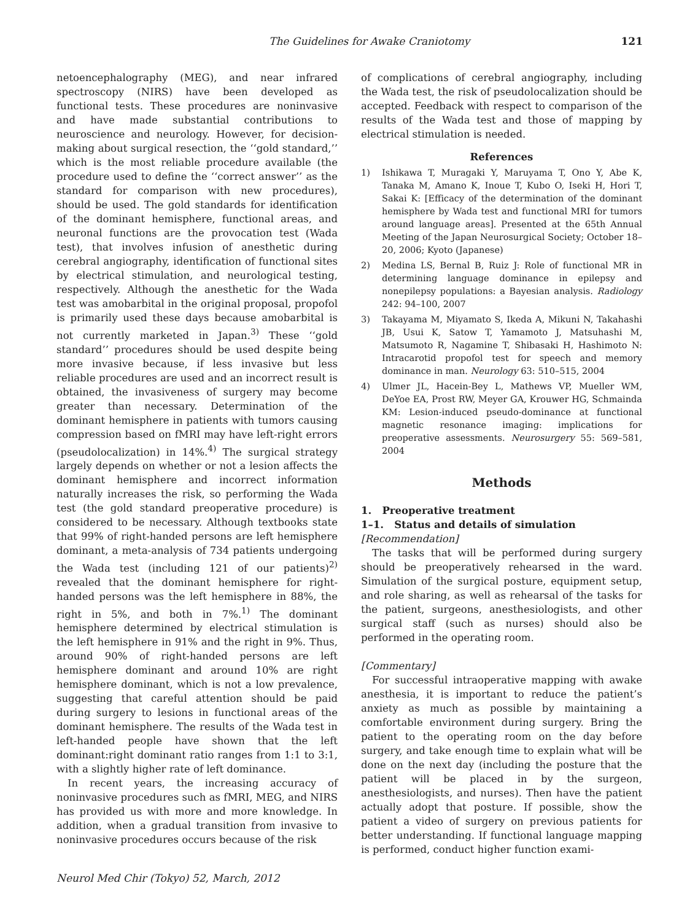The Guidelines for Awake Craniotomy 121
netoencephalography (MEG), and near infrared spectroscopy (NIRS) have been developed as functional tests. These procedures are noninvasive and have made substantial contributions to neuroscience and neurology. However, for decision-making about surgical resection, the ‘‘gold standard,’’ which is the most reliable procedure available (the procedure used to define the ‘‘correct answer’’ as the standard for comparison with new procedures), should be used. The gold standards for identification of the dominant hemisphere, functional areas, and neuronal functions are the provocation test (Wada test), that involves infusion of anesthetic during cerebral angiography, identification of functional sites by electrical stimulation, and neurological testing, respectively. Although the anesthetic for the Wada test was amobarbital in the original proposal, propofol is primarily used these days because amobarbital is not currently marketed in Japan.<sup>3)</sup> These ‘‘gold standard’’ procedures should be used despite being more invasive because, if less invasive but less reliable procedures are used and an incorrect result is obtained, the invasiveness of surgery may become greater than necessary. Determination of the dominant hemisphere in patients with tumors causing compression based on fMRI may have left-right errors (pseudolocalization) in 14%.<sup>4)</sup> The surgical strategy largely depends on whether or not a lesion affects the dominant hemisphere and incorrect information naturally increases the risk, so performing the Wada test (the gold standard preoperative procedure) is considered to be necessary. Although textbooks state that 99% of right-handed persons are left hemisphere dominant, a meta-analysis of 734 patients undergoing the Wada test (including 121 of our patients)<sup>2)</sup> revealed that the dominant hemisphere for right-handed persons was the left hemisphere in 88%, the right in 5%, and both in 7%.<sup>1)</sup> The dominant hemisphere determined by electrical stimulation is the left hemisphere in 91% and the right in 9%. Thus, around 90% of right-handed persons are left hemisphere dominant and around 10% are right hemisphere dominant, which is not a low prevalence, suggesting that careful attention should be paid during surgery to lesions in functional areas of the dominant hemisphere. The results of the Wada test in left-handed people have shown that the left dominant:right dominant ratio ranges from 1:1 to 3:1, with a slightly higher rate of left dominance.
In recent years, the increasing accuracy of noninvasive procedures such as fMRI, MEG, and NIRS has provided us with more and more knowledge. In addition, when a gradual transition from invasive to noninvasive procedures occurs because of the risk
of complications of cerebral angiography, including the Wada test, the risk of pseudolocalization should be accepted. Feedback with respect to comparison of the results of the Wada test and those of mapping by electrical stimulation is needed.
References
1) Ishikawa T, Muragaki Y, Maruyama T, Ono Y, Abe K, Tanaka M, Amano K, Inoue T, Kubo O, Iseki H, Hori T, Sakai K: [Efficacy of the determination of the dominant hemisphere by Wada test and functional MRI for tumors around language areas]. Presented at the 65th Annual Meeting of the Japan Neurosurgical Society; October 18–20, 2006; Kyoto (Japanese)
2) Medina LS, Bernal B, Ruiz J: Role of functional MR in determining language dominance in epilepsy and nonepilepsy populations: a Bayesian analysis. Radiology 242: 94–100, 2007
3) Takayama M, Miyamato S, Ikeda A, Mikuni N, Takahashi JB, Usui K, Satow T, Yamamoto J, Matsuhashi M, Matsumoto R, Nagamine T, Shibasaki H, Hashimoto N: Intracarotid propofol test for speech and memory dominance in man. Neurology 63: 510–515, 2004
4) Ulmer JL, Hacein-Bey L, Mathews VP, Mueller WM, DeYoe EA, Prost RW, Meyer GA, Krouwer HG, Schmainda KM: Lesion-induced pseudo-dominance at functional magnetic resonance imaging: implications for preoperative assessments. Neurosurgery 55: 569–581, 2004
Methods
1. Preoperative treatment
1–1. Status and details of simulation
[Recommendation]
The tasks that will be performed during surgery should be preoperatively rehearsed in the ward. Simulation of the surgical posture, equipment setup, and role sharing, as well as rehearsal of the tasks for the patient, surgeons, anesthesiologists, and other surgical staff (such as nurses) should also be performed in the operating room.
[Commentary]
For successful intraoperative mapping with awake anesthesia, it is important to reduce the patient’s anxiety as much as possible by maintaining a comfortable environment during surgery. Bring the patient to the operating room on the day before surgery, and take enough time to explain what will be done on the next day (including the posture that the patient will be placed in by the surgeon, anesthesiologists, and nurses). Then have the patient actually adopt that posture. If possible, show the patient a video of surgery on previous patients for better understanding. If functional language mapping is performed, conduct higher function exami-
Neurol Med Chir (Tokyo) 52, March, 2012